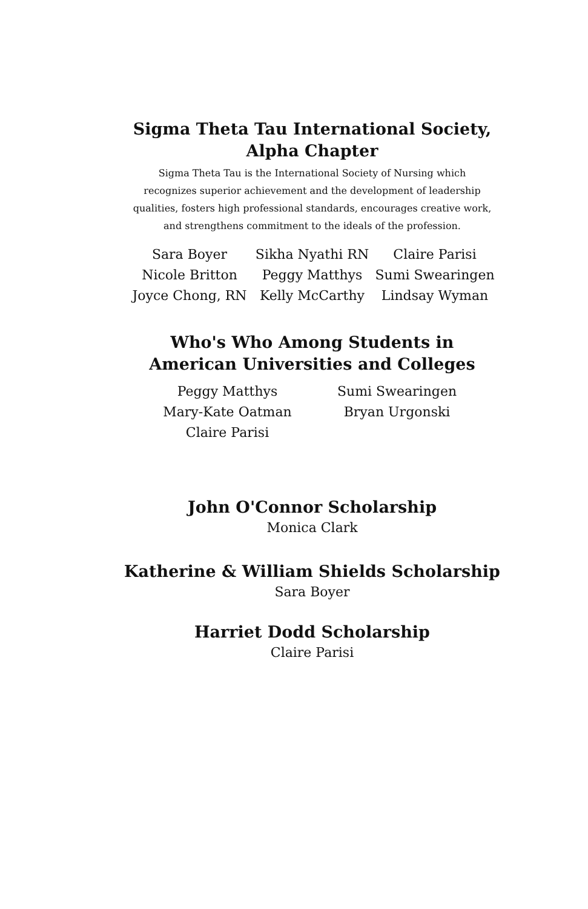Sigma Theta Tau International Society,
Alpha Chapter
Sigma Theta Tau is the International Society of Nursing which recognizes superior achievement and the development of leadership qualities, fosters high professional standards, encourages creative work, and strengthens commitment to the ideals of the profession.
Sara Boyer
Sikha Nyathi RN
Claire Parisi
Nicole Britton
Peggy Matthys
Sumi Swearingen
Joyce Chong, RN
Kelly McCarthy
Lindsay Wyman
Who's Who Among Students in
American Universities and Colleges
Peggy Matthys
Mary-Kate Oatman
Claire Parisi
Sumi Swearingen
Bryan Urgonski
John O'Connor Scholarship
Monica Clark
Katherine & William Shields Scholarship
Sara Boyer
Harriet Dodd Scholarship
Claire Parisi